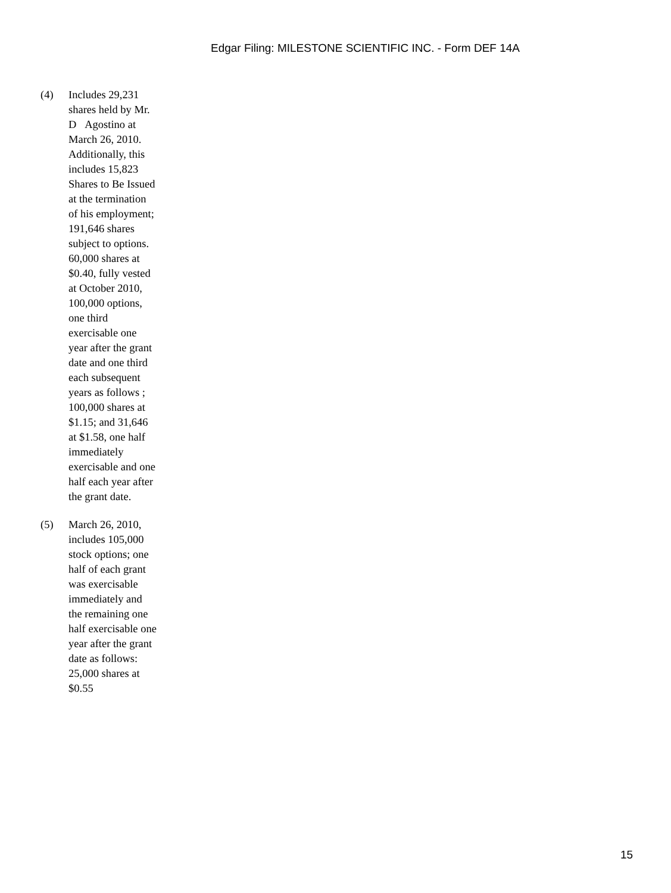Edgar Filing: MILESTONE SCIENTIFIC INC. - Form DEF 14A
(4) Includes 29,231 shares held by Mr. D Agostino at March 26, 2010. Additionally, this includes 15,823 Shares to Be Issued at the termination of his employment; 191,646 shares subject to options. 60,000 shares at $0.40, fully vested at October 2010, 100,000 options, one third exercisable one year after the grant date and one third each subsequent years as follows ; 100,000 shares at $1.15; and 31,646 at $1.58, one half immediately exercisable and one half each year after the grant date.
(5) March 26, 2010, includes 105,000 stock options; one half of each grant was exercisable immediately and the remaining one half exercisable one year after the grant date as follows: 25,000 shares at $0.55
15